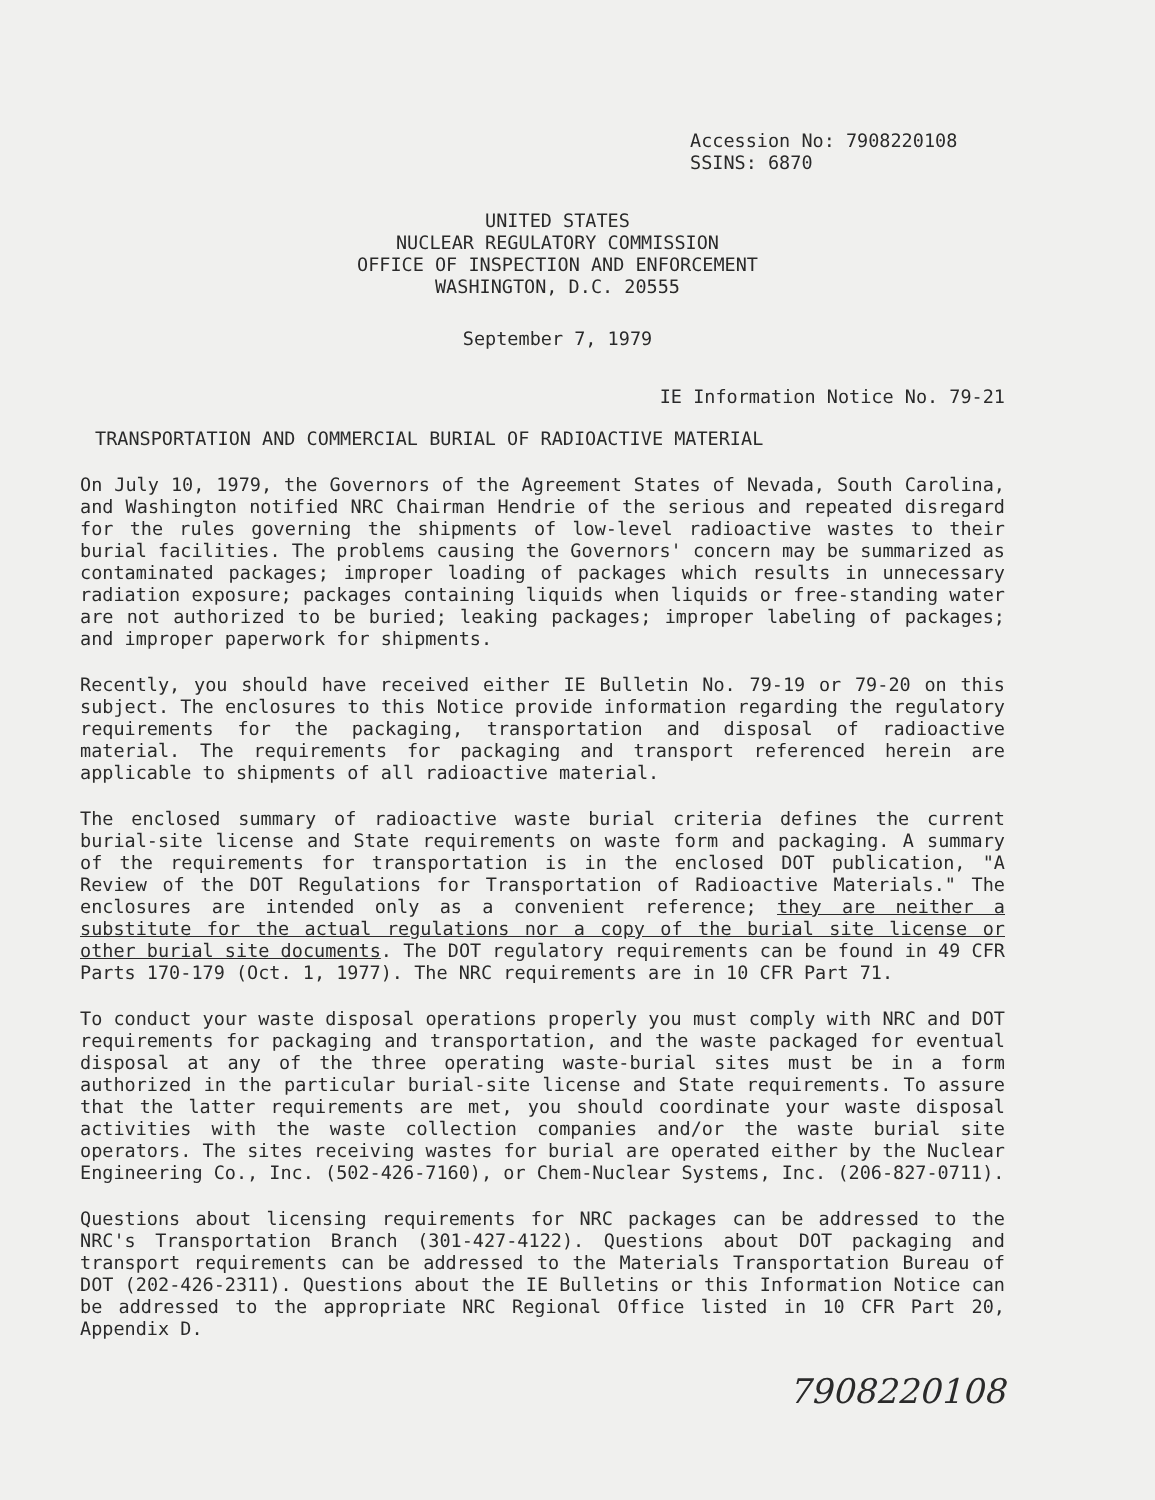Accession No: 7908220108
SSINS: 6870
UNITED STATES
NUCLEAR REGULATORY COMMISSION
OFFICE OF INSPECTION AND ENFORCEMENT
WASHINGTON, D.C. 20555
September 7, 1979
IE Information Notice No. 79-21
TRANSPORTATION AND COMMERCIAL BURIAL OF RADIOACTIVE MATERIAL
On July 10, 1979, the Governors of the Agreement States of Nevada, South Carolina, and Washington notified NRC Chairman Hendrie of the serious and repeated disregard for the rules governing the shipments of low-level radioactive wastes to their burial facilities. The problems causing the Governors' concern may be summarized as contaminated packages; improper loading of packages which results in unnecessary radiation exposure; packages containing liquids when liquids or free-standing water are not authorized to be buried; leaking packages; improper labeling of packages; and improper paperwork for shipments.
Recently, you should have received either IE Bulletin No. 79-19 or 79-20 on this subject. The enclosures to this Notice provide information regarding the regulatory requirements for the packaging, transportation and disposal of radioactive material. The requirements for packaging and transport referenced herein are applicable to shipments of all radioactive material.
The enclosed summary of radioactive waste burial criteria defines the current burial-site license and State requirements on waste form and packaging. A summary of the requirements for transportation is in the enclosed DOT publication, "A Review of the DOT Regulations for Transportation of Radioactive Materials." The enclosures are intended only as a convenient reference; they are neither a substitute for the actual regulations nor a copy of the burial site license or other burial site documents. The DOT regulatory requirements can be found in 49 CFR Parts 170-179 (Oct. 1, 1977). The NRC requirements are in 10 CFR Part 71.
To conduct your waste disposal operations properly you must comply with NRC and DOT requirements for packaging and transportation, and the waste packaged for eventual disposal at any of the three operating waste-burial sites must be in a form authorized in the particular burial-site license and State requirements. To assure that the latter requirements are met, you should coordinate your waste disposal activities with the waste collection companies and/or the waste burial site operators. The sites receiving wastes for burial are operated either by the Nuclear Engineering Co., Inc. (502-426-7160), or Chem-Nuclear Systems, Inc. (206-827-0711).
Questions about licensing requirements for NRC packages can be addressed to the NRC's Transportation Branch (301-427-4122). Questions about DOT packaging and transport requirements can be addressed to the Materials Transportation Bureau of DOT (202-426-2311). Questions about the IE Bulletins or this Information Notice can be addressed to the appropriate NRC Regional Office listed in 10 CFR Part 20, Appendix D.
7908220108